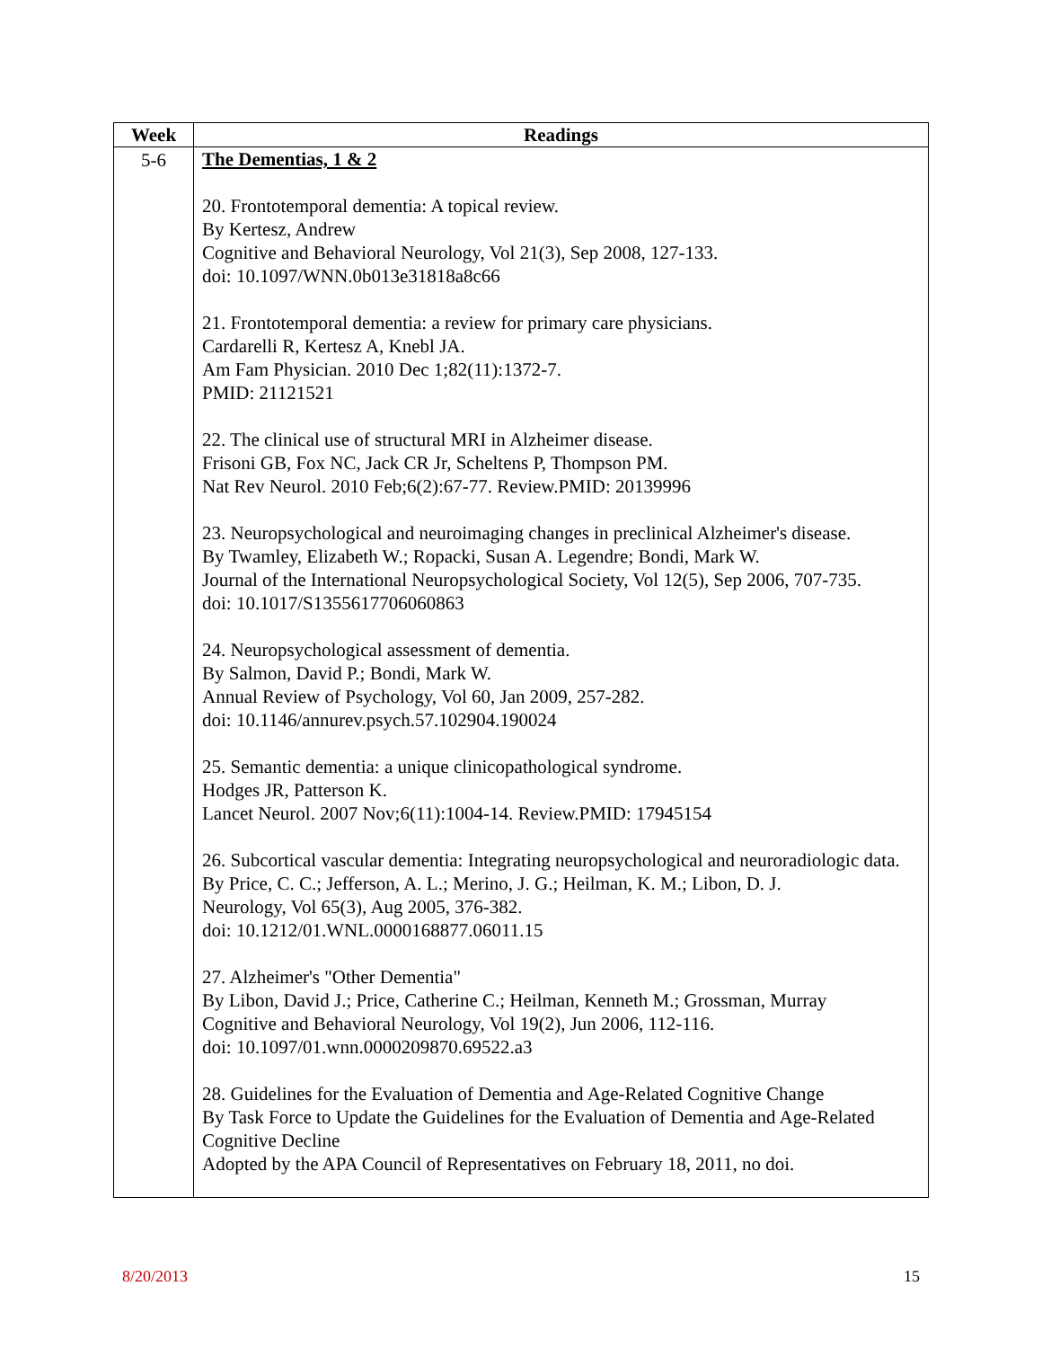| Week | Readings |
| --- | --- |
| 5-6 | The Dementias, 1 & 2 20. Frontotemporal dementia: A topical review. By Kertesz, Andrew Cognitive and Behavioral Neurology, Vol 21(3), Sep 2008, 127-133. doi: 10.1097/WNN.0b013e31818a8c66 21. Frontotemporal dementia: a review for primary care physicians. Cardarelli R, Kertesz A, Knebl JA. Am Fam Physician. 2010 Dec 1;82(11):1372-7. PMID: 21121521 22. The clinical use of structural MRI in Alzheimer disease. Frisoni GB, Fox NC, Jack CR Jr, Scheltens P, Thompson PM. Nat Rev Neurol. 2010 Feb;6(2):67-77. Review.PMID: 20139996 23. Neuropsychological and neuroimaging changes in preclinical Alzheimer's disease. By Twamley, Elizabeth W.; Ropacki, Susan A. Legendre; Bondi, Mark W. Journal of the International Neuropsychological Society, Vol 12(5), Sep 2006, 707-735. doi: 10.1017/S1355617706060863 24. Neuropsychological assessment of dementia. By Salmon, David P.; Bondi, Mark W. Annual Review of Psychology, Vol 60, Jan 2009, 257-282. doi: 10.1146/annurev.psych.57.102904.190024 25. Semantic dementia: a unique clinicopathological syndrome. Hodges JR, Patterson K. Lancet Neurol. 2007 Nov;6(11):1004-14. Review.PMID: 17945154 26. Subcortical vascular dementia: Integrating neuropsychological and neuroradiologic data. By Price, C. C.; Jefferson, A. L.; Merino, J. G.; Heilman, K. M.; Libon, D. J. Neurology, Vol 65(3), Aug 2005, 376-382. doi: 10.1212/01.WNL.0000168877.06011.15 27. Alzheimer's "Other Dementia" By Libon, David J.; Price, Catherine C.; Heilman, Kenneth M.; Grossman, Murray Cognitive and Behavioral Neurology, Vol 19(2), Jun 2006, 112-116. doi: 10.1097/01.wnn.0000209870.69522.a3 28. Guidelines for the Evaluation of Dementia and Age-Related Cognitive Change By Task Force to Update the Guidelines for the Evaluation of Dementia and Age-Related Cognitive Decline Adopted by the APA Council of Representatives on February 18, 2011, no doi. |
8/20/2013 15